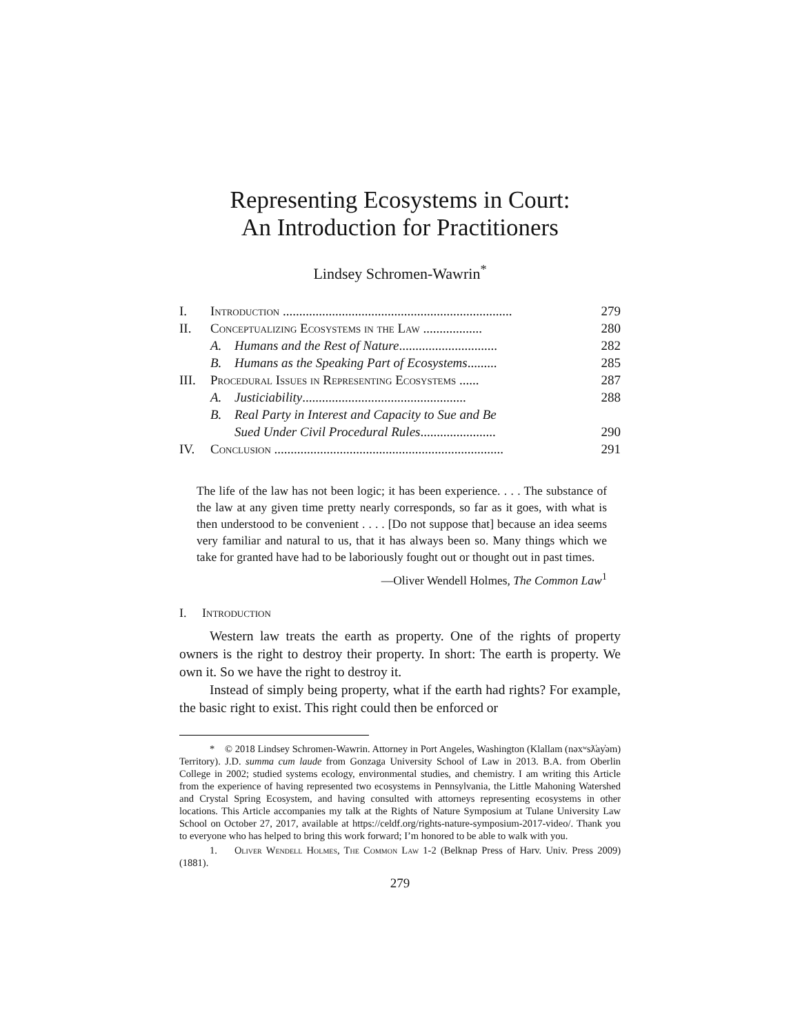Representing Ecosystems in Court:
An Introduction for Practitioners
Lindsey Schromen-Wawrin<sup>*</sup>
I. Introduction ...................................................................... 279
II. Conceptualizing Ecosystems in the Law .................. 280
A. Humans and the Rest of Nature.............................. 282
B. Humans as the Speaking Part of Ecosystems......... 285
III. Procedural Issues in Representing Ecosystems ...... 287
A. Justiciability.................................................. 288
B. Real Party in Interest and Capacity to Sue and Be
Sued Under Civil Procedural Rules.......................
290
IV. Conclusion ...................................................................... 291
The life of the law has not been logic; it has been experience. . . . The substance of the law at any given time pretty nearly corresponds, so far as it goes, with what is then understood to be convenient . . . . [Do not suppose that] because an idea seems very familiar and natural to us, that it has always been so. Many things which we take for granted have had to be laboriously fought out or thought out in past times.
—Oliver Wendell Holmes, The Common Law<sup>1</sup>
I. Introduction
Western law treats the earth as property. One of the rights of property owners is the right to destroy their property. In short: The earth is property. We own it. So we have the right to destroy it.
Instead of simply being property, what if the earth had rights? For example, the basic right to exist. This right could then be enforced or
* © 2018 Lindsey Schromen-Wawrin. Attorney in Port Angeles, Washington (Klallam (nəxʷsƛ̕ay̓əm) Territory). J.D. summa cum laude from Gonzaga University School of Law in 2013. B.A. from Oberlin College in 2002; studied systems ecology, environmental studies, and chemistry. I am writing this Article from the experience of having represented two ecosystems in Pennsylvania, the Little Mahoning Watershed and Crystal Spring Ecosystem, and having consulted with attorneys representing ecosystems in other locations. This Article accompanies my talk at the Rights of Nature Symposium at Tulane University Law School on October 27, 2017, available at https://celdf.org/rights-nature-symposium-2017-video/. Thank you to everyone who has helped to bring this work forward; I’m honored to be able to walk with you.
1. Oliver Wendell Holmes, The Common Law 1-2 (Belknap Press of Harv. Univ. Press 2009) (1881).
279